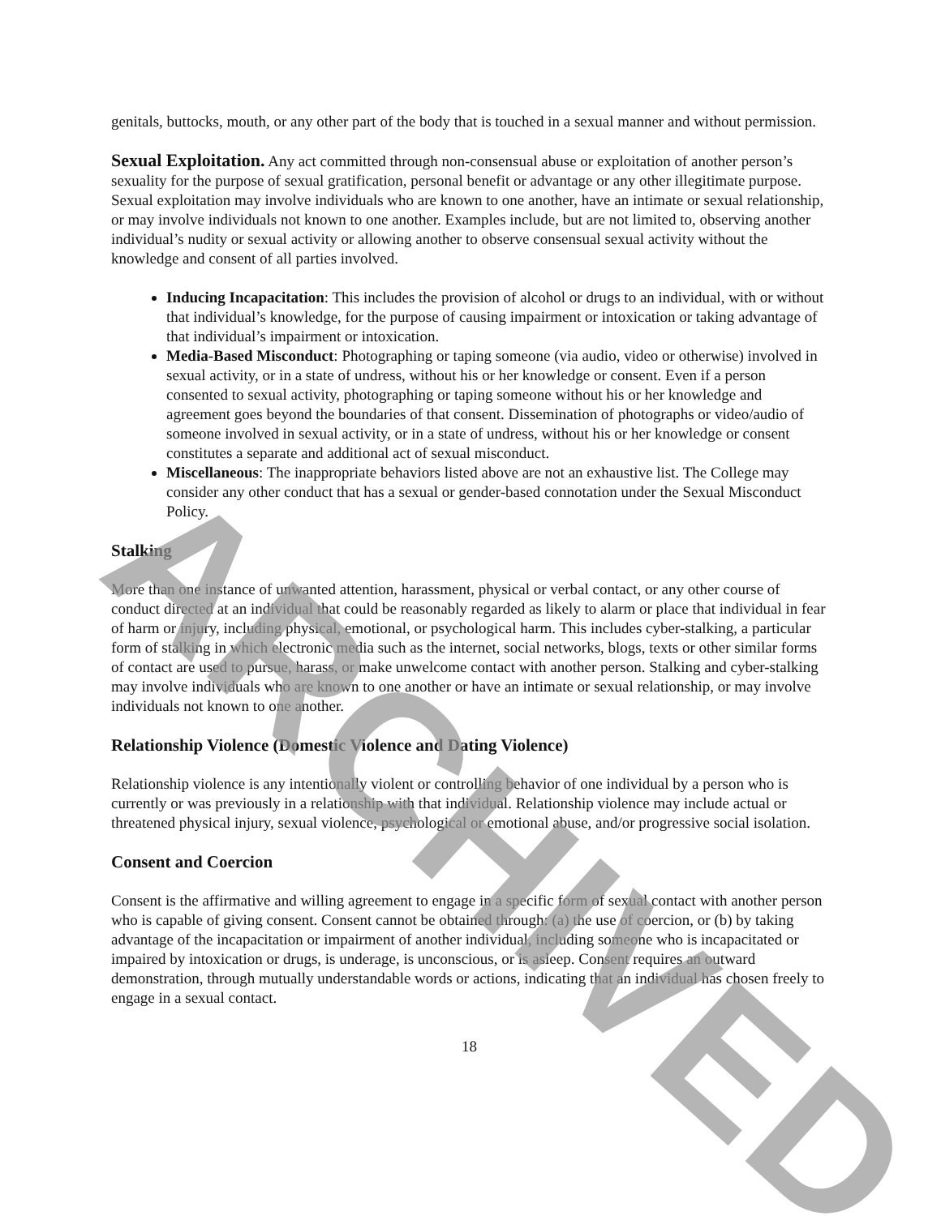genitals, buttocks, mouth, or any other part of the body that is touched in a sexual manner and without permission.
Sexual Exploitation. Any act committed through non-consensual abuse or exploitation of another person’s sexuality for the purpose of sexual gratification, personal benefit or advantage or any other illegitimate purpose. Sexual exploitation may involve individuals who are known to one another, have an intimate or sexual relationship, or may involve individuals not known to one another. Examples include, but are not limited to, observing another individual’s nudity or sexual activity or allowing another to observe consensual sexual activity without the knowledge and consent of all parties involved.
Inducing Incapacitation: This includes the provision of alcohol or drugs to an individual, with or without that individual’s knowledge, for the purpose of causing impairment or intoxication or taking advantage of that individual’s impairment or intoxication.
Media-Based Misconduct: Photographing or taping someone (via audio, video or otherwise) involved in sexual activity, or in a state of undress, without his or her knowledge or consent. Even if a person consented to sexual activity, photographing or taping someone without his or her knowledge and agreement goes beyond the boundaries of that consent. Dissemination of photographs or video/audio of someone involved in sexual activity, or in a state of undress, without his or her knowledge or consent constitutes a separate and additional act of sexual misconduct.
Miscellaneous: The inappropriate behaviors listed above are not an exhaustive list. The College may consider any other conduct that has a sexual or gender-based connotation under the Sexual Misconduct Policy.
Stalking
More than one instance of unwanted attention, harassment, physical or verbal contact, or any other course of conduct directed at an individual that could be reasonably regarded as likely to alarm or place that individual in fear of harm or injury, including physical, emotional, or psychological harm. This includes cyber-stalking, a particular form of stalking in which electronic media such as the internet, social networks, blogs, texts or other similar forms of contact are used to pursue, harass, or make unwelcome contact with another person. Stalking and cyber-stalking may involve individuals who are known to one another or have an intimate or sexual relationship, or may involve individuals not known to one another.
Relationship Violence (Domestic Violence and Dating Violence)
Relationship violence is any intentionally violent or controlling behavior of one individual by a person who is currently or was previously in a relationship with that individual. Relationship violence may include actual or threatened physical injury, sexual violence, psychological or emotional abuse, and/or progressive social isolation.
Consent and Coercion
Consent is the affirmative and willing agreement to engage in a specific form of sexual contact with another person who is capable of giving consent. Consent cannot be obtained through: (a) the use of coercion, or (b) by taking advantage of the incapacitation or impairment of another individual, including someone who is incapacitated or impaired by intoxication or drugs, is underage, is unconscious, or is asleep. Consent requires an outward demonstration, through mutually understandable words or actions, indicating that an individual has chosen freely to engage in a sexual contact.
18
ARCHIVED